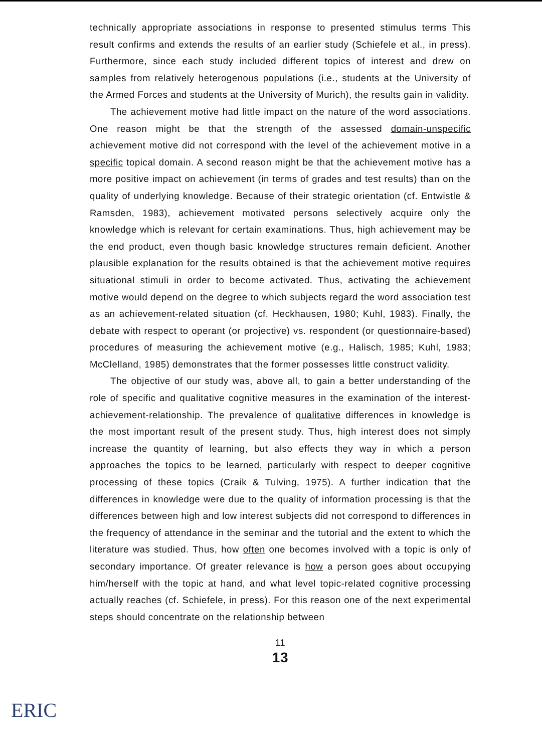technically appropriate associations in response to presented stimulus terms This result confirms and extends the results of an earlier study (Schiefele et al., in press). Furthermore, since each study included different topics of interest and drew on samples from relatively heterogenous populations (i.e., students at the University of the Armed Forces and students at the University of Murich), the results gain in validity.
The achievement motive had little impact on the nature of the word associations. One reason might be that the strength of the assessed domain-unspecific achievement motive did not correspond with the level of the achievement motive in a specific topical domain. A second reason might be that the achievement motive has a more positive impact on achievement (in terms of grades and test results) than on the quality of underlying knowledge. Because of their strategic orientation (cf. Entwistle & Ramsden, 1983), achievement motivated persons selectively acquire only the knowledge which is relevant for certain examinations. Thus, high achievement may be the end product, even though basic knowledge structures remain deficient. Another plausible explanation for the results obtained is that the achievement motive requires situational stimuli in order to become activated. Thus, activating the achievement motive would depend on the degree to which subjects regard the word association test as an achievement-related situation (cf. Heckhausen, 1980; Kuhl, 1983). Finally, the debate with respect to operant (or projective) vs. respondent (or questionnaire-based) procedures of measuring the achievement motive (e.g., Halisch, 1985; Kuhl, 1983; McClelland, 1985) demonstrates that the former possesses little construct validity.
The objective of our study was, above all, to gain a better understanding of the role of specific and qualitative cognitive measures in the examination of the interest-achievement-relationship. The prevalence of qualitative differences in knowledge is the most important result of the present study. Thus, high interest does not simply increase the quantity of learning, but also effects they way in which a person approaches the topics to be learned, particularly with respect to deeper cognitive processing of these topics (Craik & Tulving, 1975). A further indication that the differences in knowledge were due to the quality of information processing is that the differences between high and low interest subjects did not correspond to differences in the frequency of attendance in the seminar and the tutorial and the extent to which the literature was studied. Thus, how often one becomes involved with a topic is only of secondary importance. Of greater relevance is how a person goes about occupying him/herself with the topic at hand, and what level topic-related cognitive processing actually reaches (cf. Schiefele, in press). For this reason one of the next experimental steps should concentrate on the relationship between
11
13
ERIC